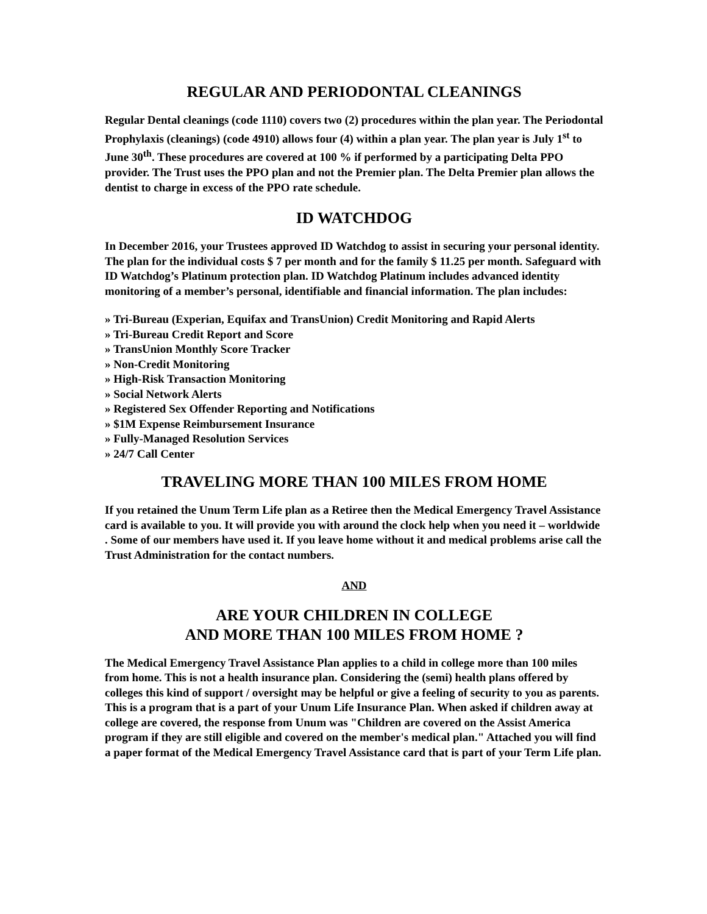REGULAR AND PERIODONTAL CLEANINGS
Regular Dental cleanings (code 1110) covers two (2) procedures within the plan year. The Periodontal Prophylaxis (cleanings) (code 4910) allows four (4) within a plan year. The plan year is July 1<sup>st</sup> to June 30<sup>th</sup>. These procedures are covered at 100 % if performed by a participating Delta PPO provider. The Trust uses the PPO plan and not the Premier plan. The Delta Premier plan allows the dentist to charge in excess of the PPO rate schedule.
ID WATCHDOG
In December 2016, your Trustees approved ID Watchdog to assist in securing your personal identity. The plan for the individual costs $ 7 per month and for the family $ 11.25 per month. Safeguard with ID Watchdog’s Platinum protection plan. ID Watchdog Platinum includes advanced identity monitoring of a member’s personal, identifiable and financial information. The plan includes:
» Tri-Bureau (Experian, Equifax and TransUnion) Credit Monitoring and Rapid Alerts
» Tri-Bureau Credit Report and Score
» TransUnion Monthly Score Tracker
» Non-Credit Monitoring
» High-Risk Transaction Monitoring
» Social Network Alerts
» Registered Sex Offender Reporting and Notifications
» $1M Expense Reimbursement Insurance
» Fully-Managed Resolution Services
» 24/7 Call Center
TRAVELING MORE THAN 100 MILES FROM HOME
If you retained the Unum Term Life plan as a Retiree then the Medical Emergency Travel Assistance card is available to you. It will provide you with around the clock help when you need it – worldwide . Some of our members have used it. If you leave home without it and medical problems arise call the Trust Administration for the contact numbers.
AND
ARE YOUR CHILDREN IN COLLEGE
AND MORE THAN 100 MILES FROM HOME ?
The Medical Emergency Travel Assistance Plan applies to a child in college more than 100 miles from home. This is not a health insurance plan. Considering the (semi) health plans offered by colleges this kind of support / oversight may be helpful or give a feeling of security to you as parents. This is a program that is a part of your Unum Life Insurance Plan. When asked if children away at college are covered, the response from Unum was "Children are covered on the Assist America program if they are still eligible and covered on the member's medical plan." Attached you will find a paper format of the Medical Emergency Travel Assistance card that is part of your Term Life plan.